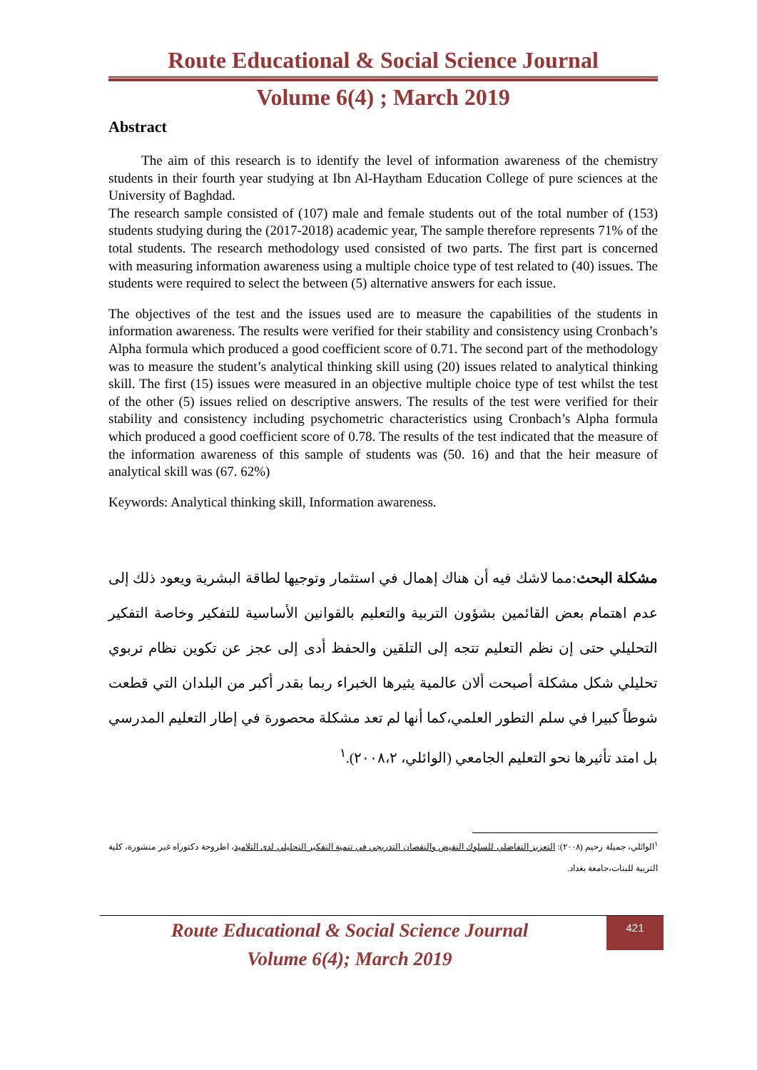Route Educational & Social Science Journal
Volume 6(4) ; March 2019
Abstract
The aim of this research is to identify the level of information awareness of the chemistry students in their fourth year studying at Ibn Al-Haytham Education College of pure sciences at the University of Baghdad.
The research sample consisted of (107) male and female students out of the total number of (153) students studying during the (2017-2018) academic year, The sample therefore represents 71% of the total students. The research methodology used consisted of two parts. The first part is concerned with measuring information awareness using a multiple choice type of test related to (40) issues. The students were required to select the between (5) alternative answers for each issue.
The objectives of the test and the issues used are to measure the capabilities of the students in information awareness. The results were verified for their stability and consistency using Cronbach’s Alpha formula which produced a good coefficient score of 0.71. The second part of the methodology was to measure the student’s analytical thinking skill using (20) issues related to analytical thinking skill. The first (15) issues were measured in an objective multiple choice type of test whilst the test of the other (5) issues relied on descriptive answers. The results of the test were verified for their stability and consistency including psychometric characteristics using Cronbach’s Alpha formula which produced a good coefficient score of 0.78. The results of the test indicated that the measure of the information awareness of this sample of students was (50. 16) and that the heir measure of analytical skill was (67. 62%)
Keywords: Analytical thinking skill, Information awareness.
مشكلة البحث:مما لاشك فيه أن هناك إهمال في استثمار وتوجيها لطاقة البشرية ويعود ذلك إلى عدم اهتمام بعض القائمين بشؤون التربية والتعليم بالقوانين الأساسية للتفكير وخاصة التفكير التحليلي حتى إن نظم التعليم تتجه إلى التلقين والحفظ أدى إلى عجز عن تكوين نظام تربوي تحليلي شكل مشكلة أصبحت ألان عالمية يثيرها الخبراء ربما بقدر أكبر من البلدان التي قطعت شوطاً كبيرا في سلم التطور العلمي،كما أنها لم تعد مشكلة محصورة في إطار التعليم المدرسي بل امتد تأثيرها نحو التعليم الجامعي (الوائلي، ٢٠٠٨،٢).<sup>١</sup>
<sup>١</sup> الوائلي، جميلة رحيم (٢٠٠٨): التعزيز التفاضلي للسلوك النقيض والنقصان التدريجي في تنمية التفكير التحليلي لدى التلاميذ، اطروحة دكتوراه غير منشورة، كلية التربية للبنات،جامعة بغداد.
421
Route Educational & Social Science Journal
Volume 6(4); March 2019